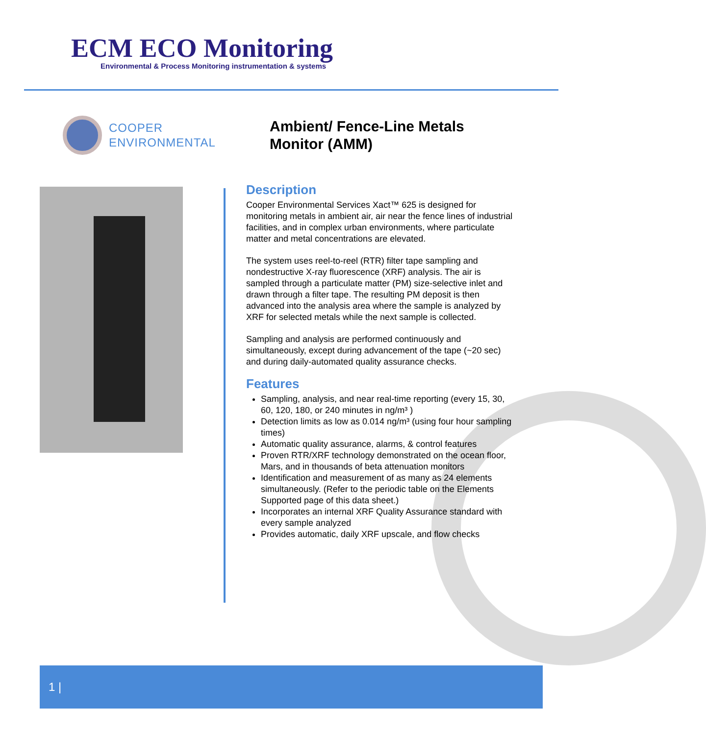ECM ECO Monitoring
Environmental & Process Monitoring instrumentation & systems
COOPER
ENVIRONMENTAL
Ambient/ Fence-Line Metals
Monitor (AMM)
Description
Cooper Environmental Services Xact™ 625 is designed for monitoring metals in ambient air, air near the fence lines of industrial facilities, and in complex urban environments, where particulate matter and metal concentrations are elevated.
The system uses reel-to-reel (RTR) filter tape sampling and nondestructive X-ray fluorescence (XRF) analysis. The air is sampled through a particulate matter (PM) size-selective inlet and drawn through a filter tape. The resulting PM deposit is then advanced into the analysis area where the sample is analyzed by XRF for selected metals while the next sample is collected.
Sampling and analysis are performed continuously and simultaneously, except during advancement of the tape (~20 sec) and during daily-automated quality assurance checks.
Features
Sampling, analysis, and near real-time reporting (every 15, 30, 60, 120, 180, or 240 minutes in ng/m³ )
Detection limits as low as 0.014 ng/m³ (using four hour sampling times)
Automatic quality assurance, alarms, & control features
Proven RTR/XRF technology demonstrated on the ocean floor, Mars, and in thousands of beta attenuation monitors
Identification and measurement of as many as 24 elements simultaneously. (Refer to the periodic table on the Elements Supported page of this data sheet.)
Incorporates an internal XRF Quality Assurance standard with every sample analyzed
Provides automatic, daily XRF upscale, and flow checks
1 |